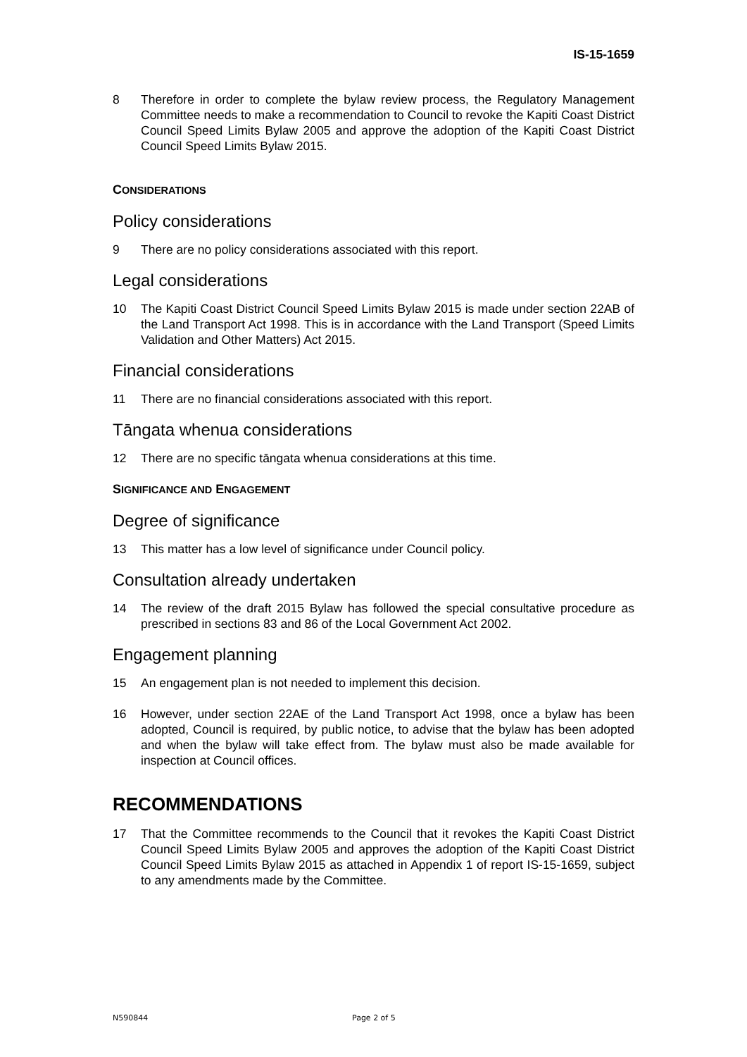IS-15-1659
8 Therefore in order to complete the bylaw review process, the Regulatory Management Committee needs to make a recommendation to Council to revoke the Kapiti Coast District Council Speed Limits Bylaw 2005 and approve the adoption of the Kapiti Coast District Council Speed Limits Bylaw 2015.
CONSIDERATIONS
Policy considerations
9 There are no policy considerations associated with this report.
Legal considerations
10 The Kapiti Coast District Council Speed Limits Bylaw 2015 is made under section 22AB of the Land Transport Act 1998. This is in accordance with the Land Transport (Speed Limits Validation and Other Matters) Act 2015.
Financial considerations
11 There are no financial considerations associated with this report.
Tāngata whenua considerations
12 There are no specific tāngata whenua considerations at this time.
SIGNIFICANCE AND ENGAGEMENT
Degree of significance
13 This matter has a low level of significance under Council policy.
Consultation already undertaken
14 The review of the draft 2015 Bylaw has followed the special consultative procedure as prescribed in sections 83 and 86 of the Local Government Act 2002.
Engagement planning
15 An engagement plan is not needed to implement this decision.
16 However, under section 22AE of the Land Transport Act 1998, once a bylaw has been adopted, Council is required, by public notice, to advise that the bylaw has been adopted and when the bylaw will take effect from. The bylaw must also be made available for inspection at Council offices.
RECOMMENDATIONS
17 That the Committee recommends to the Council that it revokes the Kapiti Coast District Council Speed Limits Bylaw 2005 and approves the adoption of the Kapiti Coast District Council Speed Limits Bylaw 2015 as attached in Appendix 1 of report IS-15-1659, subject to any amendments made by the Committee.
N590844 Page 2 of 5